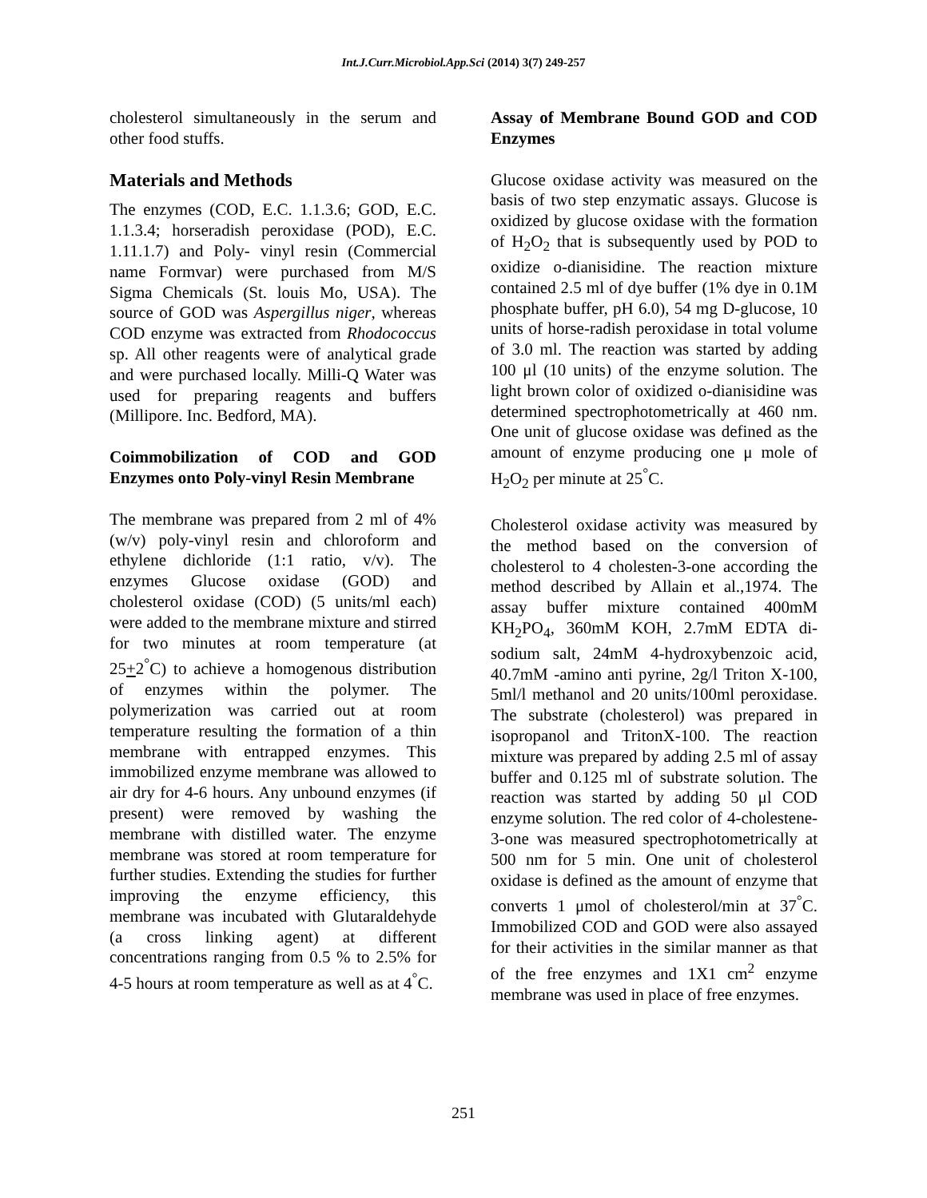Int.J.Curr.Microbiol.App.Sci (2014) 3(7) 249-257
cholesterol simultaneously in the serum and other food stuffs.
Materials and Methods
The enzymes (COD, E.C. 1.1.3.6; GOD, E.C. 1.1.3.4; horseradish peroxidase (POD), E.C. 1.11.1.7) and Poly- vinyl resin (Commercial name Formvar) were purchased from M/S Sigma Chemicals (St. louis Mo, USA). The source of GOD was Aspergillus niger, whereas COD enzyme was extracted from Rhodococcus sp. All other reagents were of analytical grade and were purchased locally. Milli-Q Water was used for preparing reagents and buffers (Millipore. Inc. Bedford, MA).
Coimmobilization of COD and GOD Enzymes onto Poly-vinyl Resin Membrane
The membrane was prepared from 2 ml of 4% (w/v) poly-vinyl resin and chloroform and ethylene dichloride (1:1 ratio, v/v). The enzymes Glucose oxidase (GOD) and cholesterol oxidase (COD) (5 units/ml each) were added to the membrane mixture and stirred for two minutes at room temperature (at 25+2<sup>°</sup>C) to achieve a homogenous distribution of enzymes within the polymer. The polymerization was carried out at room temperature resulting the formation of a thin membrane with entrapped enzymes. This immobilized enzyme membrane was allowed to air dry for 4-6 hours. Any unbound enzymes (if present) were removed by washing the membrane with distilled water. The enzyme membrane was stored at room temperature for further studies. Extending the studies for further improving the enzyme efficiency, this membrane was incubated with Glutaraldehyde (a cross linking agent) at different concentrations ranging from 0.5 % to 2.5% for 4-5 hours at room temperature as well as at 4<sup>°</sup>C.
Assay of Membrane Bound GOD and COD Enzymes
Glucose oxidase activity was measured on the basis of two step enzymatic assays. Glucose is oxidized by glucose oxidase with the formation of H<sub>2</sub>O<sub>2</sub> that is subsequently used by POD to oxidize o-dianisidine. The reaction mixture contained 2.5 ml of dye buffer (1% dye in 0.1M phosphate buffer, pH 6.0), 54 mg D-glucose, 10 units of horse-radish peroxidase in total volume of 3.0 ml. The reaction was started by adding 100 μl (10 units) of the enzyme solution. The light brown color of oxidized o-dianisidine was determined spectrophotometrically at 460 nm. One unit of glucose oxidase was defined as the amount of enzyme producing one μ mole of H<sub>2</sub>O<sub>2</sub> per minute at 25<sup>°</sup>C.
Cholesterol oxidase activity was measured by the method based on the conversion of cholesterol to 4 cholesten-3-one according the method described by Allain et al.,1974. The assay buffer mixture contained 400mM KH<sub>2</sub>PO<sub>4</sub>, 360mM KOH, 2.7mM EDTA di-sodium salt, 24mM 4-hydroxybenzoic acid, 40.7mM -amino anti pyrine, 2g/l Triton X-100, 5ml/l methanol and 20 units/100ml peroxidase. The substrate (cholesterol) was prepared in isopropanol and TritonX-100. The reaction mixture was prepared by adding 2.5 ml of assay buffer and 0.125 ml of substrate solution. The reaction was started by adding 50 μl COD enzyme solution. The red color of 4-cholestene-3-one was measured spectrophotometrically at 500 nm for 5 min. One unit of cholesterol oxidase is defined as the amount of enzyme that converts 1 μmol of cholesterol/min at 37<sup>°</sup>C. Immobilized COD and GOD were also assayed for their activities in the similar manner as that of the free enzymes and 1X1 cm<sup>2</sup> enzyme membrane was used in place of free enzymes.
251